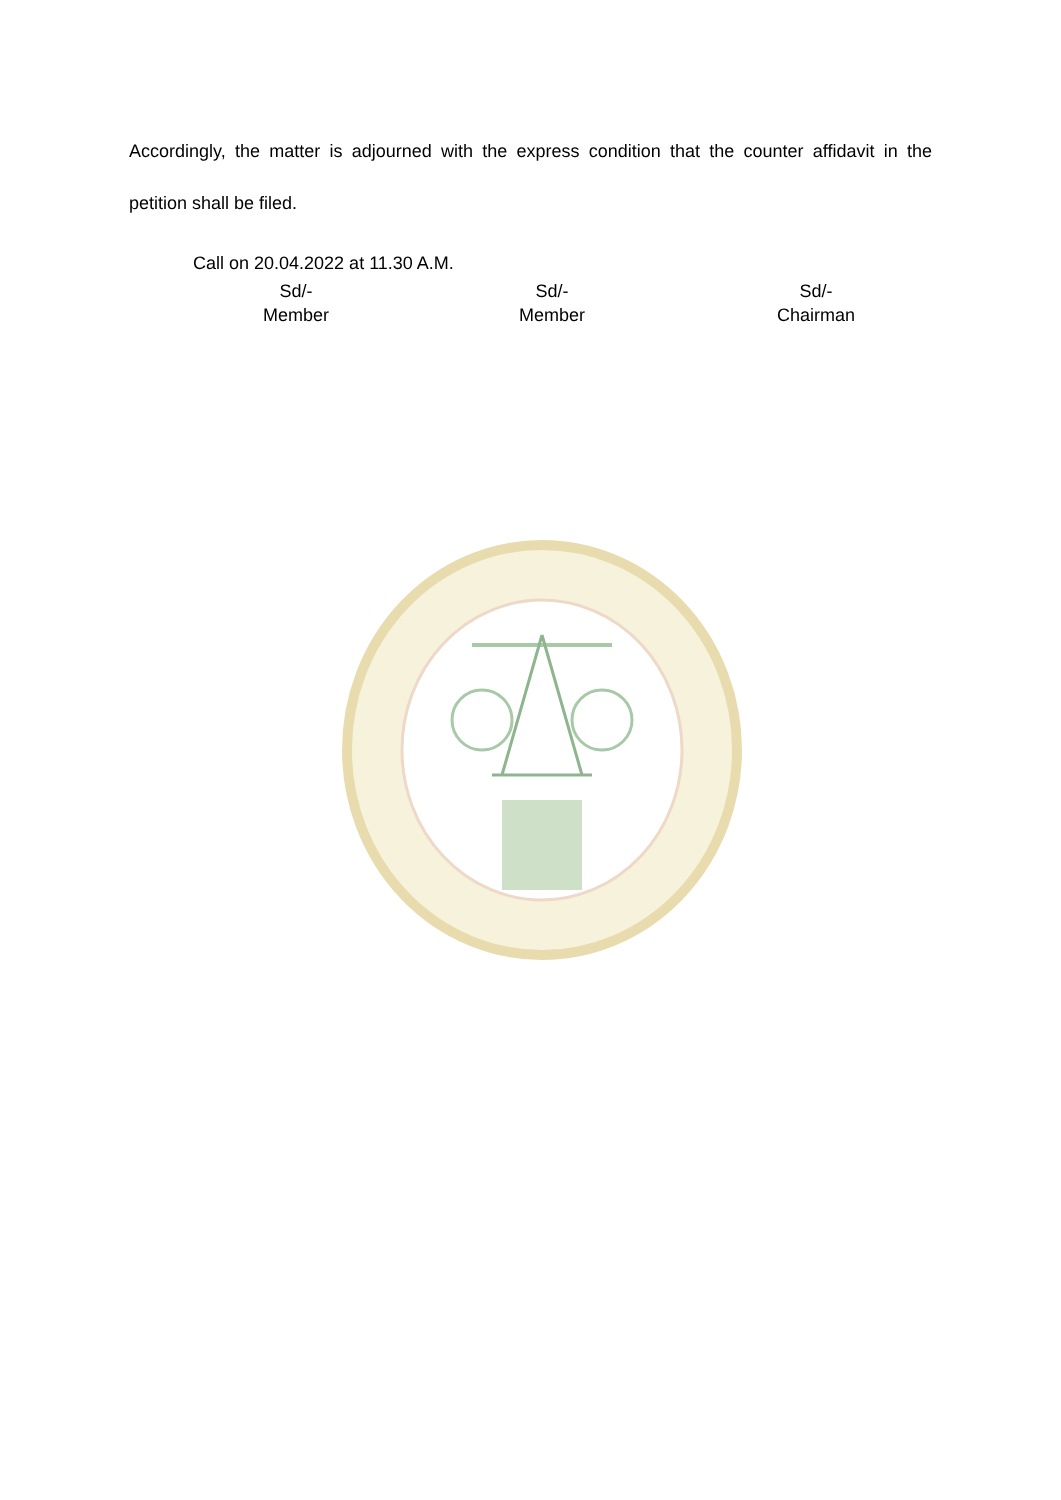Accordingly, the matter is adjourned with the express condition that the counter affidavit in the petition shall be filed.
Call on 20.04.2022 at 11.30 A.M.
Sd/-
Member
Sd/-
Member
Sd/-
Chairman